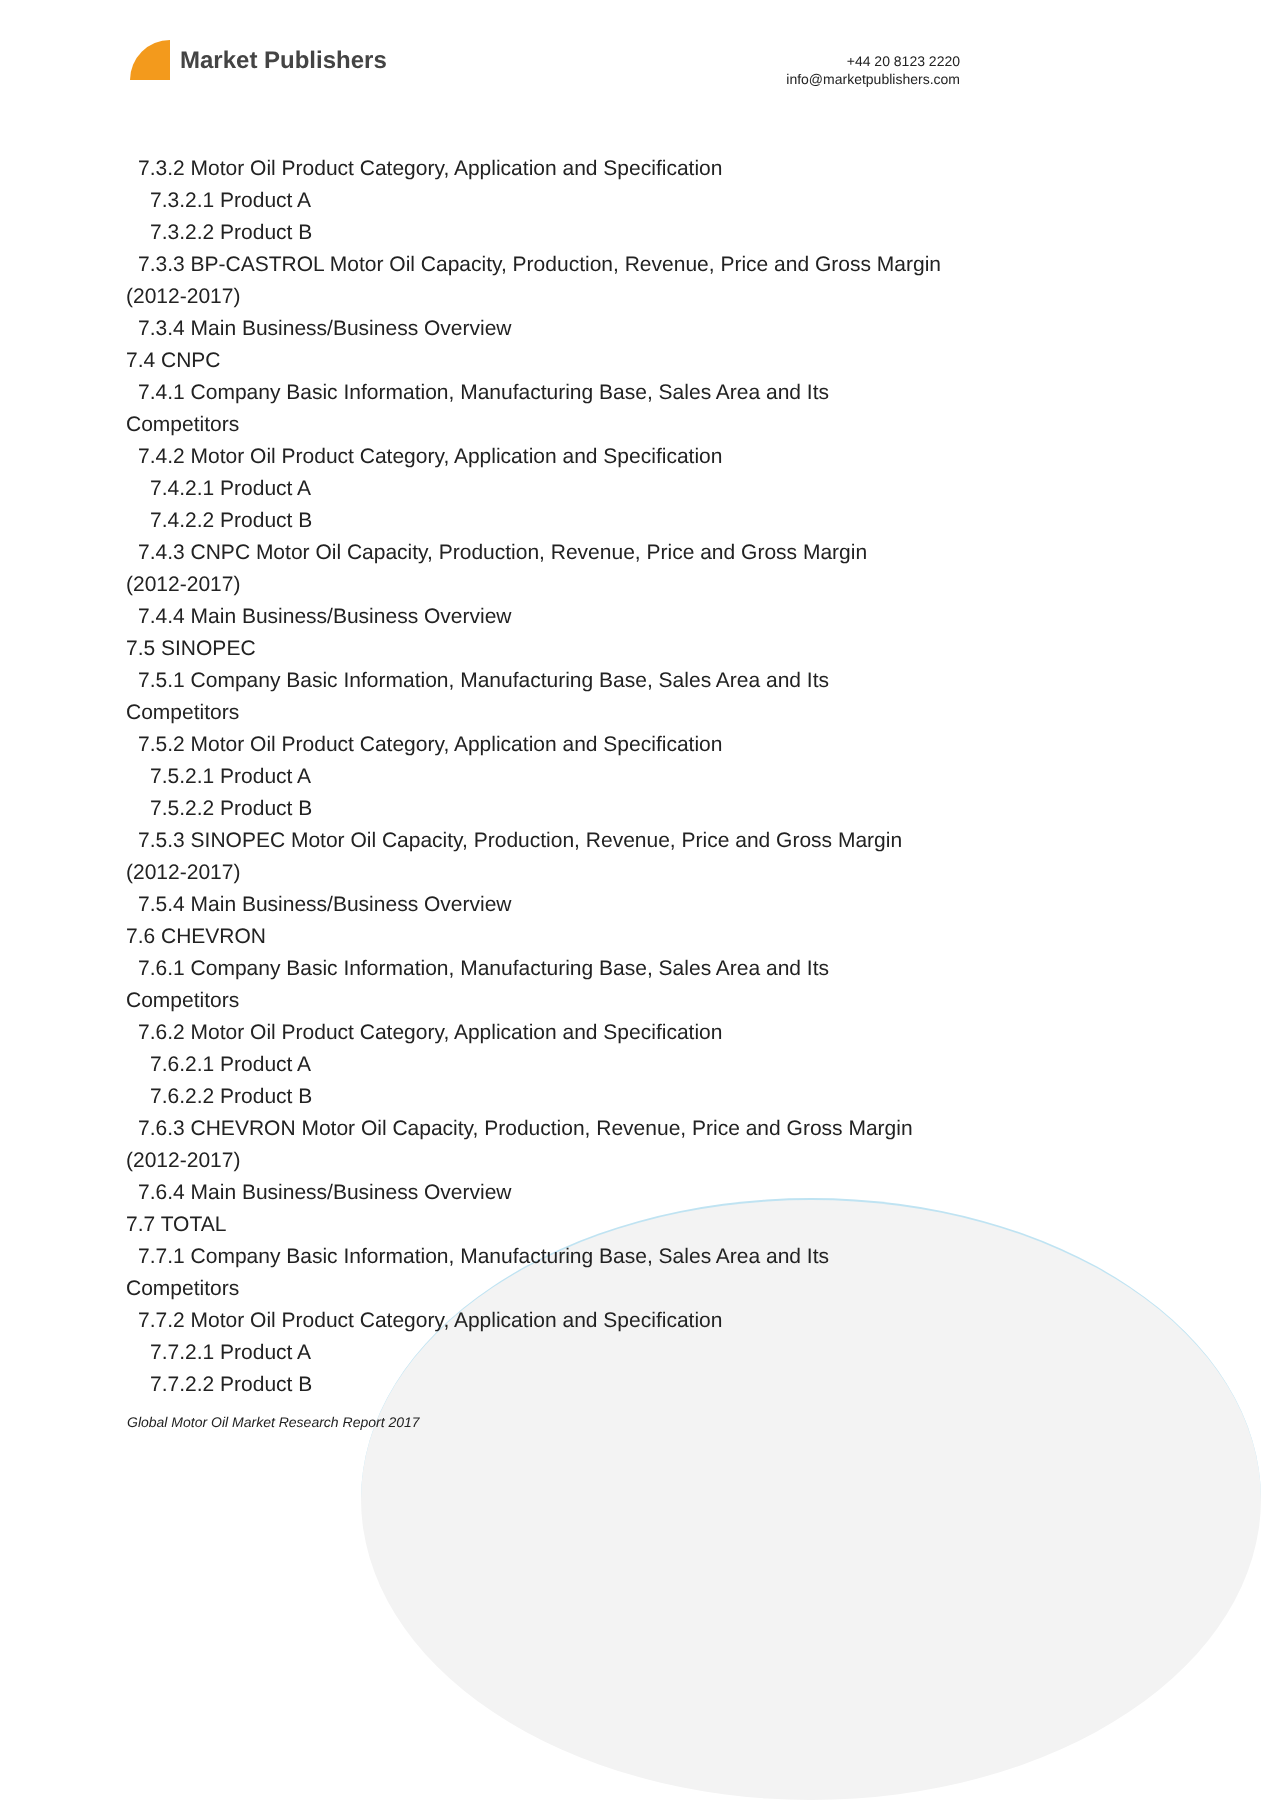Market Publishers
+44 20 8123 2220
info@marketpublishers.com
7.3.2 Motor Oil Product Category, Application and Specification
7.3.2.1 Product A
7.3.2.2 Product B
7.3.3 BP-CASTROL Motor Oil Capacity, Production, Revenue, Price and Gross Margin (2012-2017)
7.3.4 Main Business/Business Overview
7.4 CNPC
7.4.1 Company Basic Information, Manufacturing Base, Sales Area and Its
Competitors
7.4.2 Motor Oil Product Category, Application and Specification
7.4.2.1 Product A
7.4.2.2 Product B
7.4.3 CNPC Motor Oil Capacity, Production, Revenue, Price and Gross Margin
(2012-2017)
7.4.4 Main Business/Business Overview
7.5 SINOPEC
7.5.1 Company Basic Information, Manufacturing Base, Sales Area and Its
Competitors
7.5.2 Motor Oil Product Category, Application and Specification
7.5.2.1 Product A
7.5.2.2 Product B
7.5.3 SINOPEC Motor Oil Capacity, Production, Revenue, Price and Gross Margin
(2012-2017)
7.5.4 Main Business/Business Overview
7.6 CHEVRON
7.6.1 Company Basic Information, Manufacturing Base, Sales Area and Its
Competitors
7.6.2 Motor Oil Product Category, Application and Specification
7.6.2.1 Product A
7.6.2.2 Product B
7.6.3 CHEVRON Motor Oil Capacity, Production, Revenue, Price and Gross Margin
(2012-2017)
7.6.4 Main Business/Business Overview
7.7 TOTAL
7.7.1 Company Basic Information, Manufacturing Base, Sales Area and Its
Competitors
7.7.2 Motor Oil Product Category, Application and Specification
7.7.2.1 Product A
7.7.2.2 Product B
Global Motor Oil Market Research Report 2017